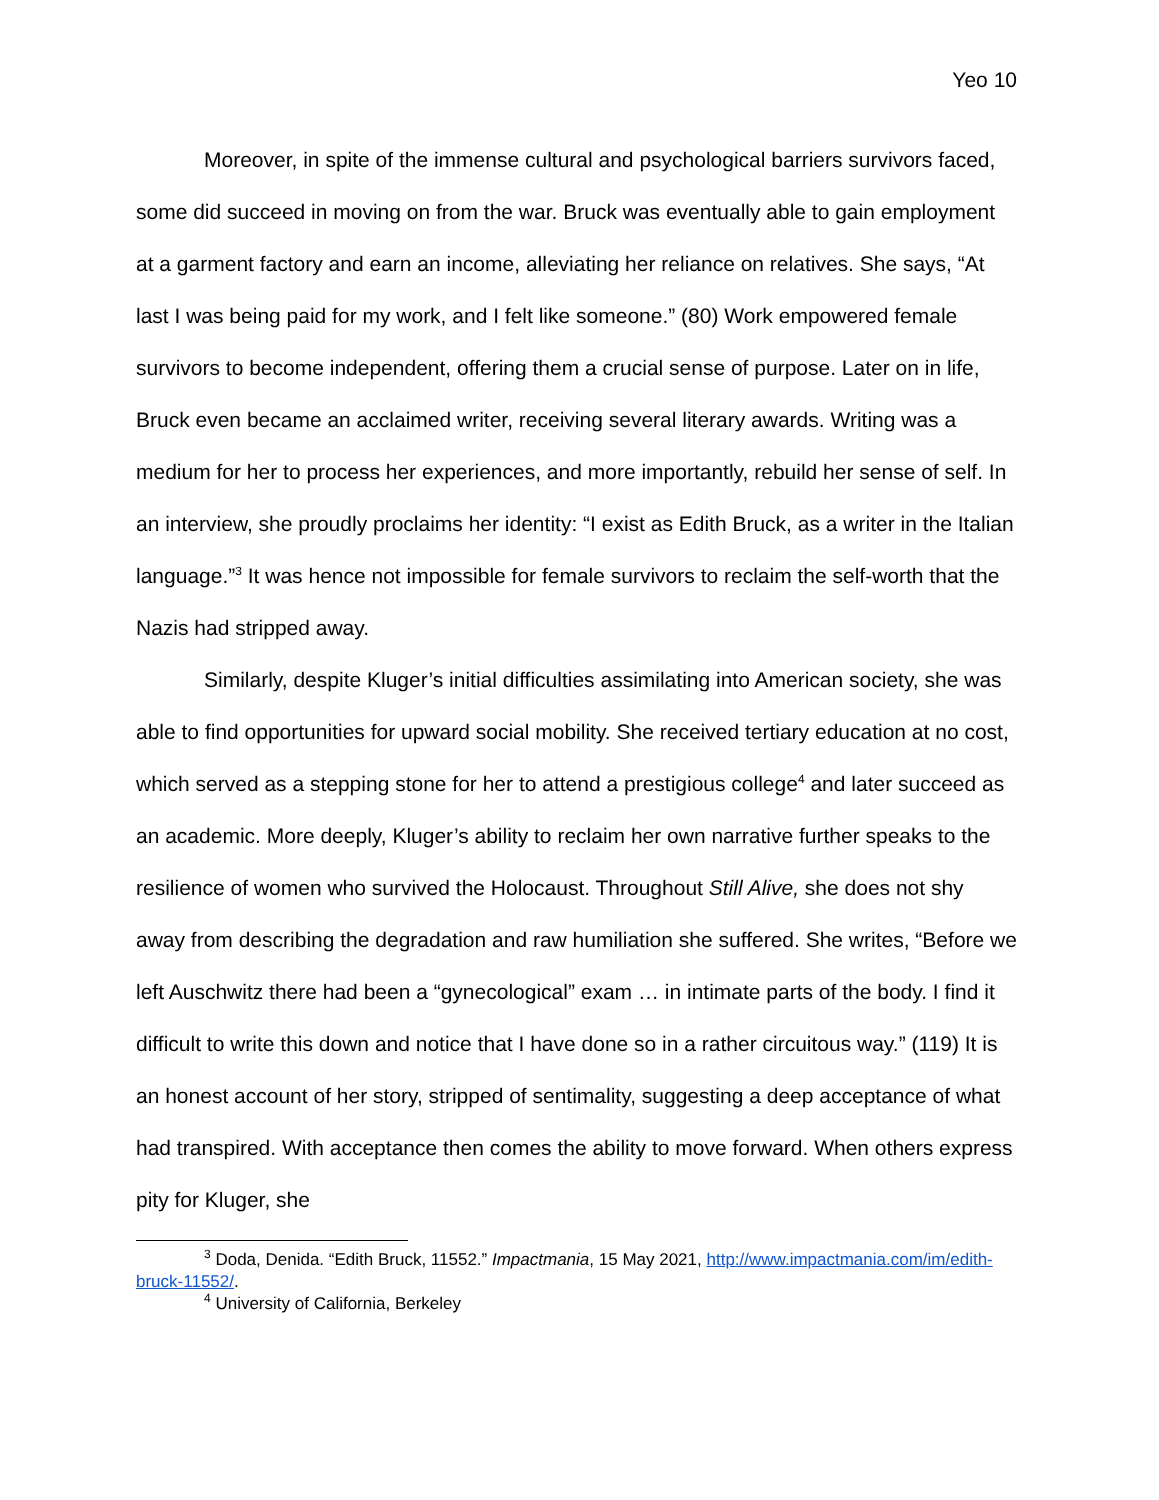Yeo 10
Moreover, in spite of the immense cultural and psychological barriers survivors faced, some did succeed in moving on from the war. Bruck was eventually able to gain employment at a garment factory and earn an income, alleviating her reliance on relatives. She says, “At last I was being paid for my work, and I felt like someone.” (80) Work empowered female survivors to become independent, offering them a crucial sense of purpose. Later on in life, Bruck even became an acclaimed writer, receiving several literary awards. Writing was a medium for her to process her experiences, and more importantly, rebuild her sense of self. In an interview, she proudly proclaims her identity: “I exist as Edith Bruck, as a writer in the Italian language.”<sup>3</sup> It was hence not impossible for female survivors to reclaim the self-worth that the Nazis had stripped away.
Similarly, despite Kluger’s initial difficulties assimilating into American society, she was able to find opportunities for upward social mobility. She received tertiary education at no cost, which served as a stepping stone for her to attend a prestigious college<sup>4</sup> and later succeed as an academic. More deeply, Kluger’s ability to reclaim her own narrative further speaks to the resilience of women who survived the Holocaust. Throughout Still Alive, she does not shy away from describing the degradation and raw humiliation she suffered. She writes, “Before we left Auschwitz there had been a “gynecological” exam … in intimate parts of the body. I find it difficult to write this down and notice that I have done so in a rather circuitous way.” (119) It is an honest account of her story, stripped of sentimality, suggesting a deep acceptance of what had transpired. With acceptance then comes the ability to move forward. When others express pity for Kluger, she
<sup>3</sup> Doda, Denida. “Edith Bruck, 11552.” Impactmania, 15 May 2021, http://www.impactmania.com/im/edith-bruck-11552/.
<sup>4</sup> University of California, Berkeley